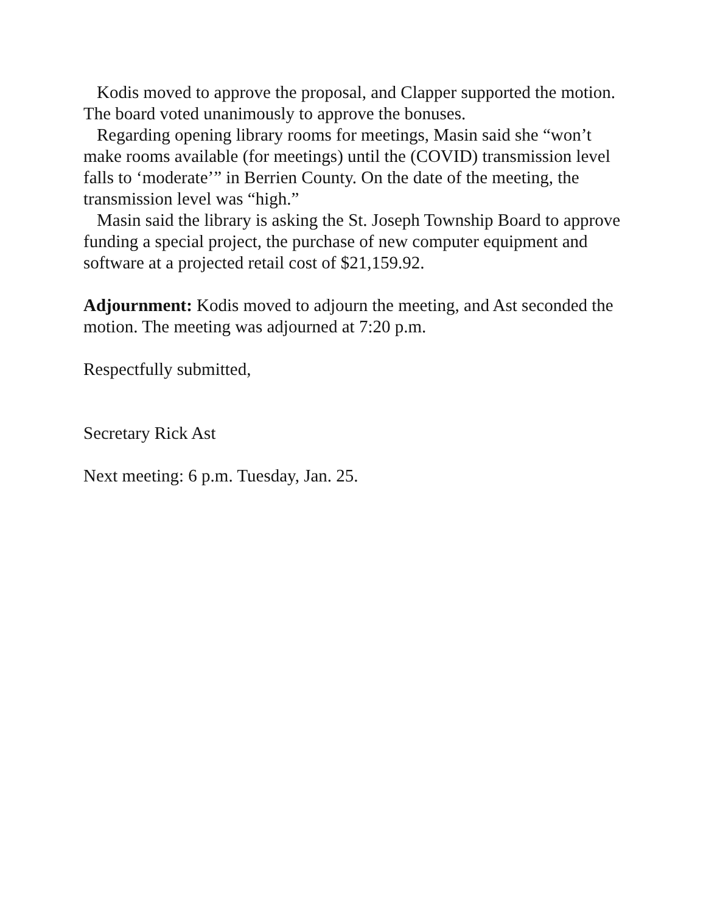Kodis moved to approve the proposal, and Clapper supported the motion. The board voted unanimously to approve the bonuses.
Regarding opening library rooms for meetings, Masin said she “won’t make rooms available (for meetings) until the (COVID) transmission level falls to ‘moderate’” in Berrien County. On the date of the meeting, the transmission level was “high.”
Masin said the library is asking the St. Joseph Township Board to approve funding a special project, the purchase of new computer equipment and software at a projected retail cost of $21,159.92.
Adjournment: Kodis moved to adjourn the meeting, and Ast seconded the motion. The meeting was adjourned at 7:20 p.m.
Respectfully submitted,
Secretary Rick Ast
Next meeting: 6 p.m. Tuesday, Jan. 25.